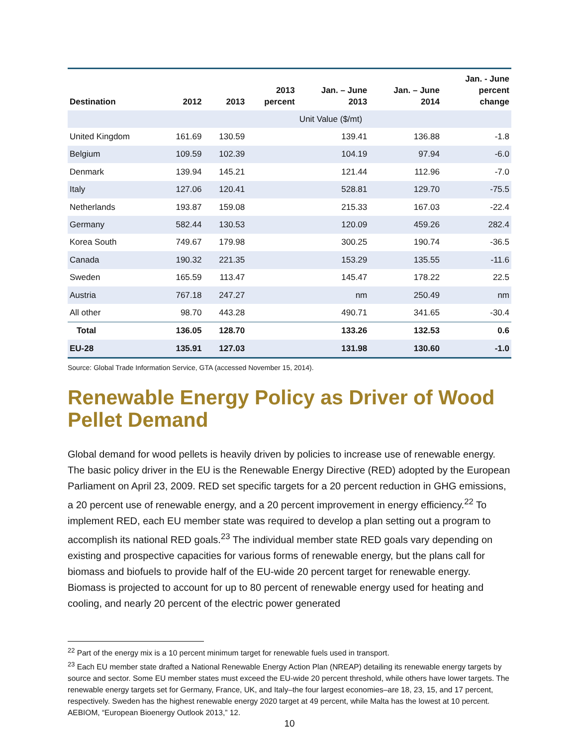| Destination | 2012 | 2013 | 2013 percent | Jan. – June 2013 | Jan. – June 2014 | Jan. - June percent change |
| --- | --- | --- | --- | --- | --- | --- |
| Unit Value ($/mt) | | | | | | |
| United Kingdom | 161.69 | 130.59 | | 139.41 | 136.88 | -1.8 |
| Belgium | 109.59 | 102.39 | | 104.19 | 97.94 | -6.0 |
| Denmark | 139.94 | 145.21 | | 121.44 | 112.96 | -7.0 |
| Italy | 127.06 | 120.41 | | 528.81 | 129.70 | -75.5 |
| Netherlands | 193.87 | 159.08 | | 215.33 | 167.03 | -22.4 |
| Germany | 582.44 | 130.53 | | 120.09 | 459.26 | 282.4 |
| Korea South | 749.67 | 179.98 | | 300.25 | 190.74 | -36.5 |
| Canada | 190.32 | 221.35 | | 153.29 | 135.55 | -11.6 |
| Sweden | 165.59 | 113.47 | | 145.47 | 178.22 | 22.5 |
| Austria | 767.18 | 247.27 | | nm | 250.49 | nm |
| All other | 98.70 | 443.28 | | 490.71 | 341.65 | -30.4 |
| Total | 136.05 | 128.70 | | 133.26 | 132.53 | 0.6 |
| EU-28 | 135.91 | 127.03 | | 131.98 | 130.60 | -1.0 |
Source: Global Trade Information Service, GTA (accessed November 15, 2014).
Renewable Energy Policy as Driver of Wood Pellet Demand
Global demand for wood pellets is heavily driven by policies to increase use of renewable energy. The basic policy driver in the EU is the Renewable Energy Directive (RED) adopted by the European Parliament on April 23, 2009. RED set specific targets for a 20 percent reduction in GHG emissions, a 20 percent use of renewable energy, and a 20 percent improvement in energy efficiency.<sup>22</sup> To implement RED, each EU member state was required to develop a plan setting out a program to accomplish its national RED goals.<sup>23</sup> The individual member state RED goals vary depending on existing and prospective capacities for various forms of renewable energy, but the plans call for biomass and biofuels to provide half of the EU-wide 20 percent target for renewable energy. Biomass is projected to account for up to 80 percent of renewable energy used for heating and cooling, and nearly 20 percent of the electric power generated
<sup>22</sup> Part of the energy mix is a 10 percent minimum target for renewable fuels used in transport.
<sup>23</sup> Each EU member state drafted a National Renewable Energy Action Plan (NREAP) detailing its renewable energy targets by source and sector. Some EU member states must exceed the EU-wide 20 percent threshold, while others have lower targets. The renewable energy targets set for Germany, France, UK, and Italy–the four largest economies–are 18, 23, 15, and 17 percent, respectively. Sweden has the highest renewable energy 2020 target at 49 percent, while Malta has the lowest at 10 percent. AEBIOM, “European Bioenergy Outlook 2013,” 12.
10